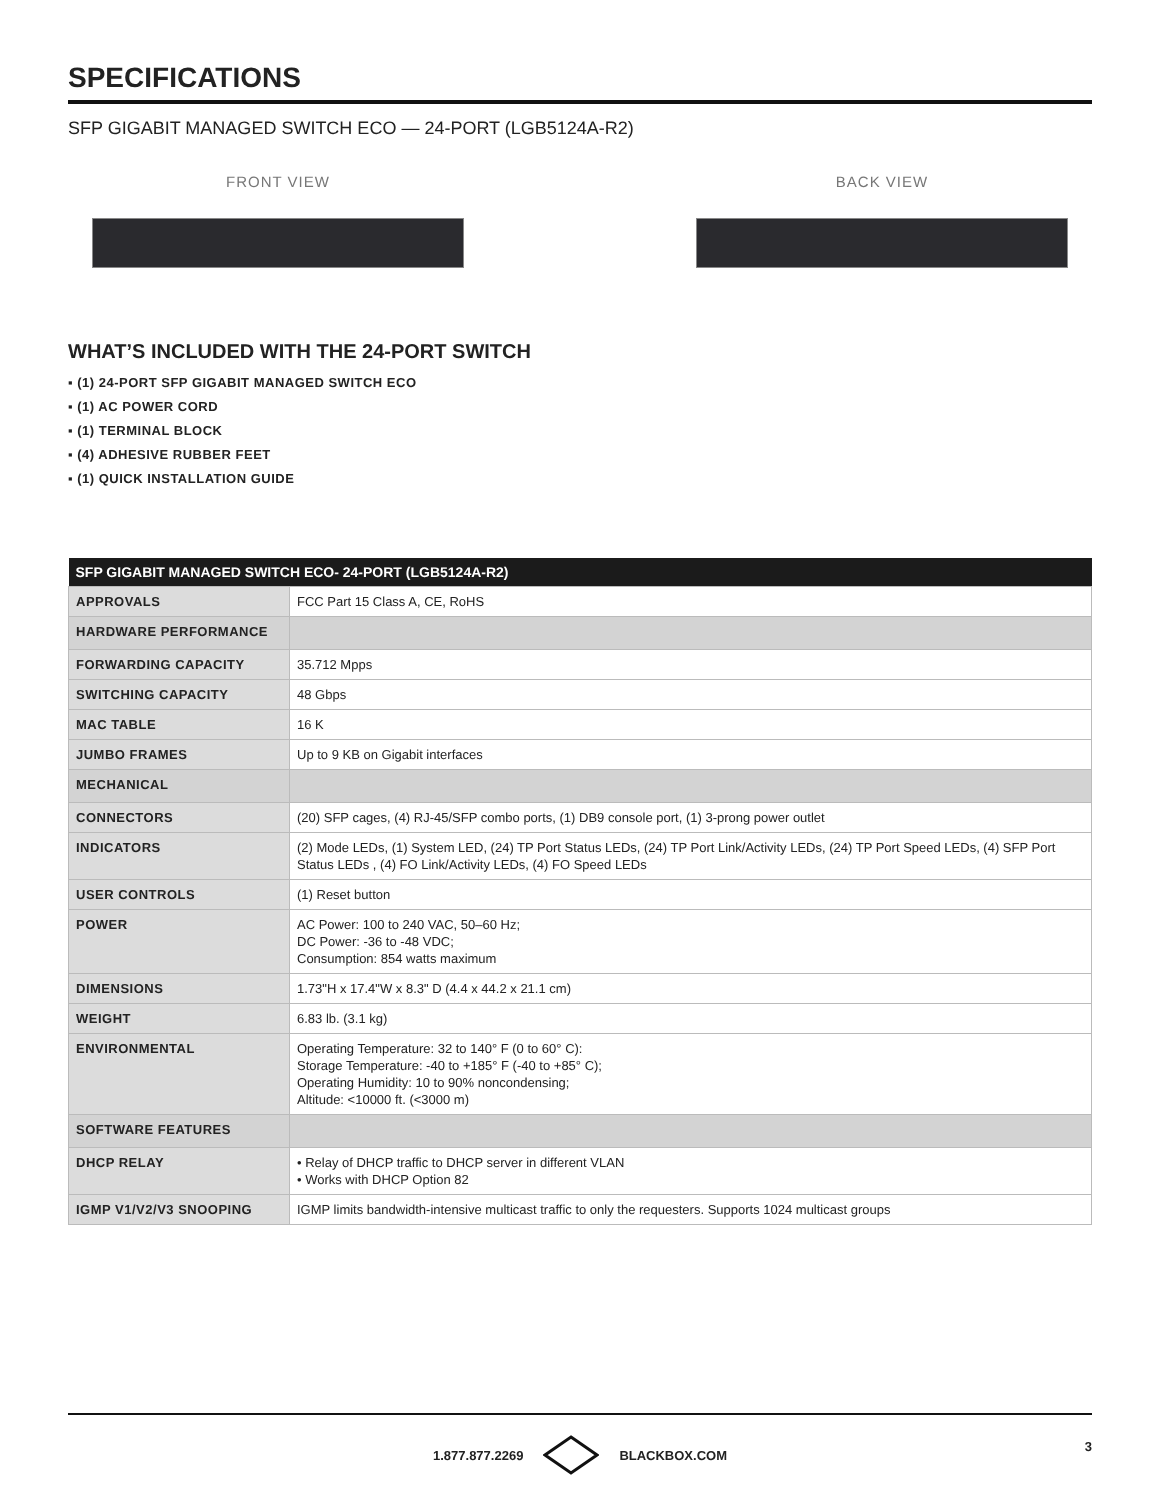SPECIFICATIONS
SFP GIGABIT MANAGED SWITCH ECO — 24-PORT (LGB5124A-R2)
FRONT VIEW BACK VIEW
WHAT’S INCLUDED WITH THE 24-PORT SWITCH
▪ (1) 24-PORT SFP GIGABIT MANAGED SWITCH ECO
▪ (1) AC POWER CORD
▪ (1) TERMINAL BLOCK
▪ (4) ADHESIVE RUBBER FEET
▪ (1) QUICK INSTALLATION GUIDE
| SFP GIGABIT MANAGED SWITCH ECO- 24-PORT (LGB5124A-R2) | |
| --- | --- |
| APPROVALS | FCC Part 15 Class A, CE, RoHS |
| HARDWARE PERFORMANCE | |
| FORWARDING CAPACITY | 35.712 Mpps |
| SWITCHING CAPACITY | 48 Gbps |
| MAC TABLE | 16 K |
| JUMBO FRAMES | Up to 9 KB on Gigabit interfaces |
| MECHANICAL | |
| CONNECTORS | (20) SFP cages, (4) RJ-45/SFP combo ports, (1) DB9 console port, (1) 3-prong power outlet |
| INDICATORS | (2) Mode LEDs, (1) System LED, (24) TP Port Status LEDs, (24) TP Port Link/Activity LEDs, (24) TP Port Speed LEDs, (4) SFP Port Status LEDs , (4) FO Link/Activity LEDs, (4) FO Speed LEDs |
| USER CONTROLS | (1) Reset button |
| POWER | AC Power: 100 to 240 VAC, 50–60 Hz; DC Power: -36 to -48 VDC; Consumption: 854 watts maximum |
| DIMENSIONS | 1.73"H x 17.4"W x 8.3" D (4.4 x 44.2 x 21.1 cm) |
| WEIGHT | 6.83 lb. (3.1 kg) |
| ENVIRONMENTAL | Operating Temperature: 32 to 140° F (0 to 60° C): Storage Temperature: -40 to +185° F (-40 to +85° C); Operating Humidity: 10 to 90% noncondensing; Altitude: <10000 ft. (<3000 m) |
| SOFTWARE FEATURES | |
| DHCP RELAY | • Relay of DHCP traffic to DHCP server in different VLAN • Works with DHCP Option 82 |
| IGMP V1/V2/V3 SNOOPING | IGMP limits bandwidth-intensive multicast traffic to only the requesters. Supports 1024 multicast groups |
1.877.877.2269 BLACKBOX.COM 3